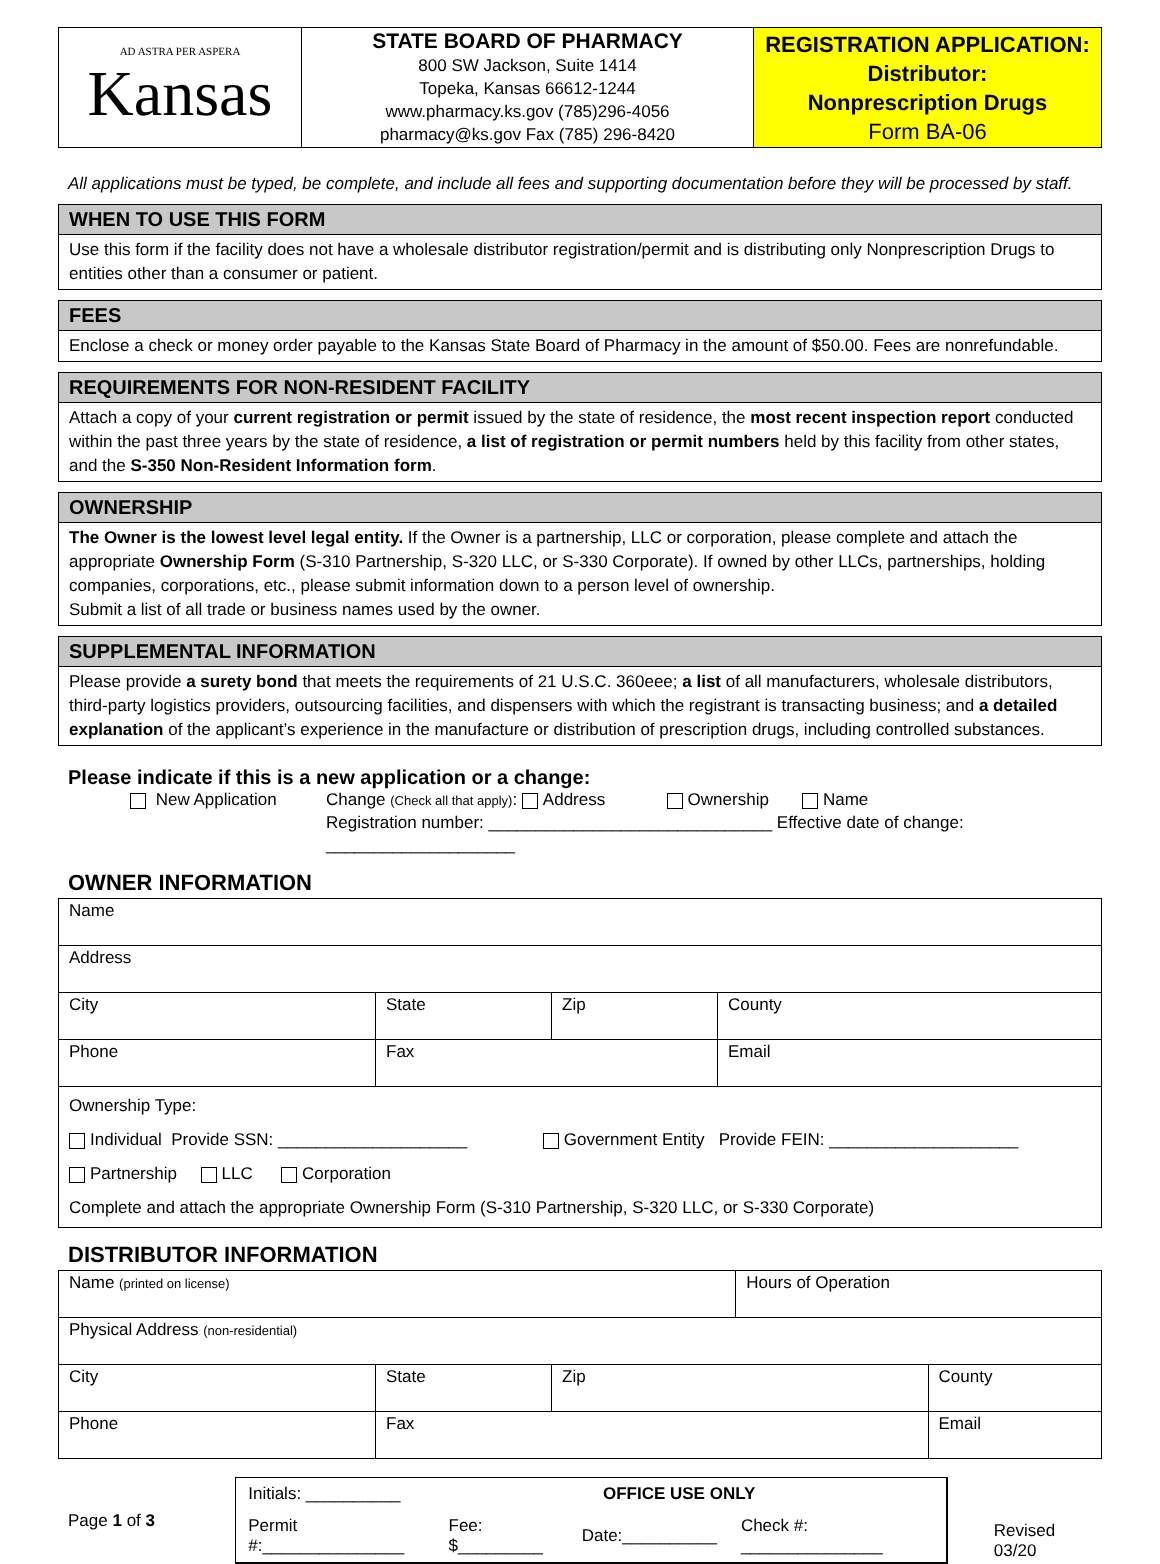| AD ASTRA PER ASPERA Kansas | STATE BOARD OF PHARMACY 800 SW Jackson, Suite 1414 Topeka, Kansas 66612-1244 www.pharmacy.ks.gov (785)296-4056 pharmacy@ks.gov Fax (785) 296-8420 | REGISTRATION APPLICATION: Distributor: Nonprescription Drugs Form BA-06 |
All applications must be typed, be complete, and include all fees and supporting documentation before they will be processed by staff.
WHEN TO USE THIS FORM
Use this form if the facility does not have a wholesale distributor registration/permit and is distributing only Nonprescription Drugs to entities other than a consumer or patient.
FEES
Enclose a check or money order payable to the Kansas State Board of Pharmacy in the amount of $50.00. Fees are nonrefundable.
REQUIREMENTS FOR NON-RESIDENT FACILITY
Attach a copy of your current registration or permit issued by the state of residence, the most recent inspection report conducted within the past three years by the state of residence, a list of registration or permit numbers held by this facility from other states, and the S-350 Non-Resident Information form.
OWNERSHIP
The Owner is the lowest level legal entity. If the Owner is a partnership, LLC or corporation, please complete and attach the appropriate Ownership Form (S-310 Partnership, S-320 LLC, or S-330 Corporate). If owned by other LLCs, partnerships, holding companies, corporations, etc., please submit information down to a person level of ownership.
Submit a list of all trade or business names used by the owner.
SUPPLEMENTAL INFORMATION
Please provide a surety bond that meets the requirements of 21 U.S.C. 360eee; a list of all manufacturers, wholesale distributors, third-party logistics providers, outsourcing facilities, and dispensers with which the registrant is transacting business; and a detailed explanation of the applicant’s experience in the manufacture or distribution of prescription drugs, including controlled substances.
Please indicate if this is a new application or a change:
New Application Change (Check all that apply): Address Ownership Name
Registration number: ______________________________ Effective date of change: ____________________
OWNER INFORMATION
| Name | | | |
| Address | | | |
| City | State | Zip | County |
| Phone | Fax | | Email |
| Ownership Type: Individual Provide SSN: ____________________ Government Entity Provide FEIN: ____________________ Partnership LLC Corporation Complete and attach the appropriate Ownership Form (S-310 Partnership, S-320 LLC, or S-330 Corporate) | | | |
DISTRIBUTOR INFORMATION
| Name (printed on license) | | | Hours of Operation | |
| Physical Address (non-residential) | | | | |
| City | State | Zip | | County |
| Phone | Fax | | | Email |
Page 1 of 3
| Initials: __________ | OFFICE USE ONLY | | | |
| Permit #:_______________ | Fee: $_________ | Date:__________ | Check #: _______________ | |
Revised 03/20